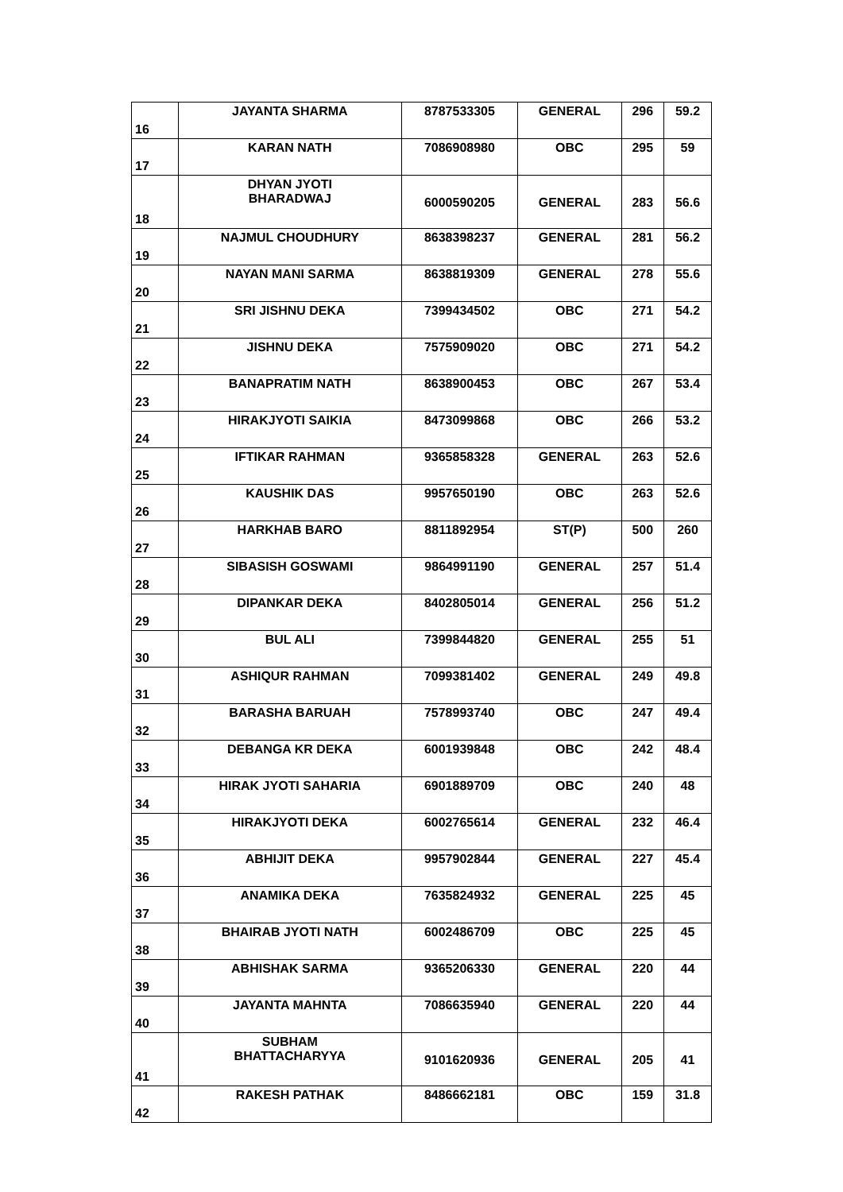| 16 | JAYANTA SHARMA | 8787533305 | GENERAL | 296 | 59.2 |
| 17 | KARAN NATH | 7086908980 | OBC | 295 | 59 |
| 18 | DHYAN JYOTI BHARADWAJ | 6000590205 | GENERAL | 283 | 56.6 |
| 19 | NAJMUL CHOUDHURY | 8638398237 | GENERAL | 281 | 56.2 |
| 20 | NAYAN MANI SARMA | 8638819309 | GENERAL | 278 | 55.6 |
| 21 | SRI JISHNU DEKA | 7399434502 | OBC | 271 | 54.2 |
| 22 | JISHNU DEKA | 7575909020 | OBC | 271 | 54.2 |
| 23 | BANAPRATIM NATH | 8638900453 | OBC | 267 | 53.4 |
| 24 | HIRAKJYOTI SAIKIA | 8473099868 | OBC | 266 | 53.2 |
| 25 | IFTIKAR RAHMAN | 9365858328 | GENERAL | 263 | 52.6 |
| 26 | KAUSHIK DAS | 9957650190 | OBC | 263 | 52.6 |
| 27 | HARKHAB BARO | 8811892954 | ST(P) | 500 | 260 |
| 28 | SIBASISH GOSWAMI | 9864991190 | GENERAL | 257 | 51.4 |
| 29 | DIPANKAR DEKA | 8402805014 | GENERAL | 256 | 51.2 |
| 30 | BUL ALI | 7399844820 | GENERAL | 255 | 51 |
| 31 | ASHIQUR RAHMAN | 7099381402 | GENERAL | 249 | 49.8 |
| 32 | BARASHA BARUAH | 7578993740 | OBC | 247 | 49.4 |
| 33 | DEBANGA KR DEKA | 6001939848 | OBC | 242 | 48.4 |
| 34 | HIRAK JYOTI SAHARIA | 6901889709 | OBC | 240 | 48 |
| 35 | HIRAKJYOTI DEKA | 6002765614 | GENERAL | 232 | 46.4 |
| 36 | ABHIJIT DEKA | 9957902844 | GENERAL | 227 | 45.4 |
| 37 | ANAMIKA DEKA | 7635824932 | GENERAL | 225 | 45 |
| 38 | BHAIRAB JYOTI NATH | 6002486709 | OBC | 225 | 45 |
| 39 | ABHISHAK SARMA | 9365206330 | GENERAL | 220 | 44 |
| 40 | JAYANTA MAHNTA | 7086635940 | GENERAL | 220 | 44 |
| 41 | SUBHAM BHATTACHARYYA | 9101620936 | GENERAL | 205 | 41 |
| 42 | RAKESH PATHAK | 8486662181 | OBC | 159 | 31.8 |